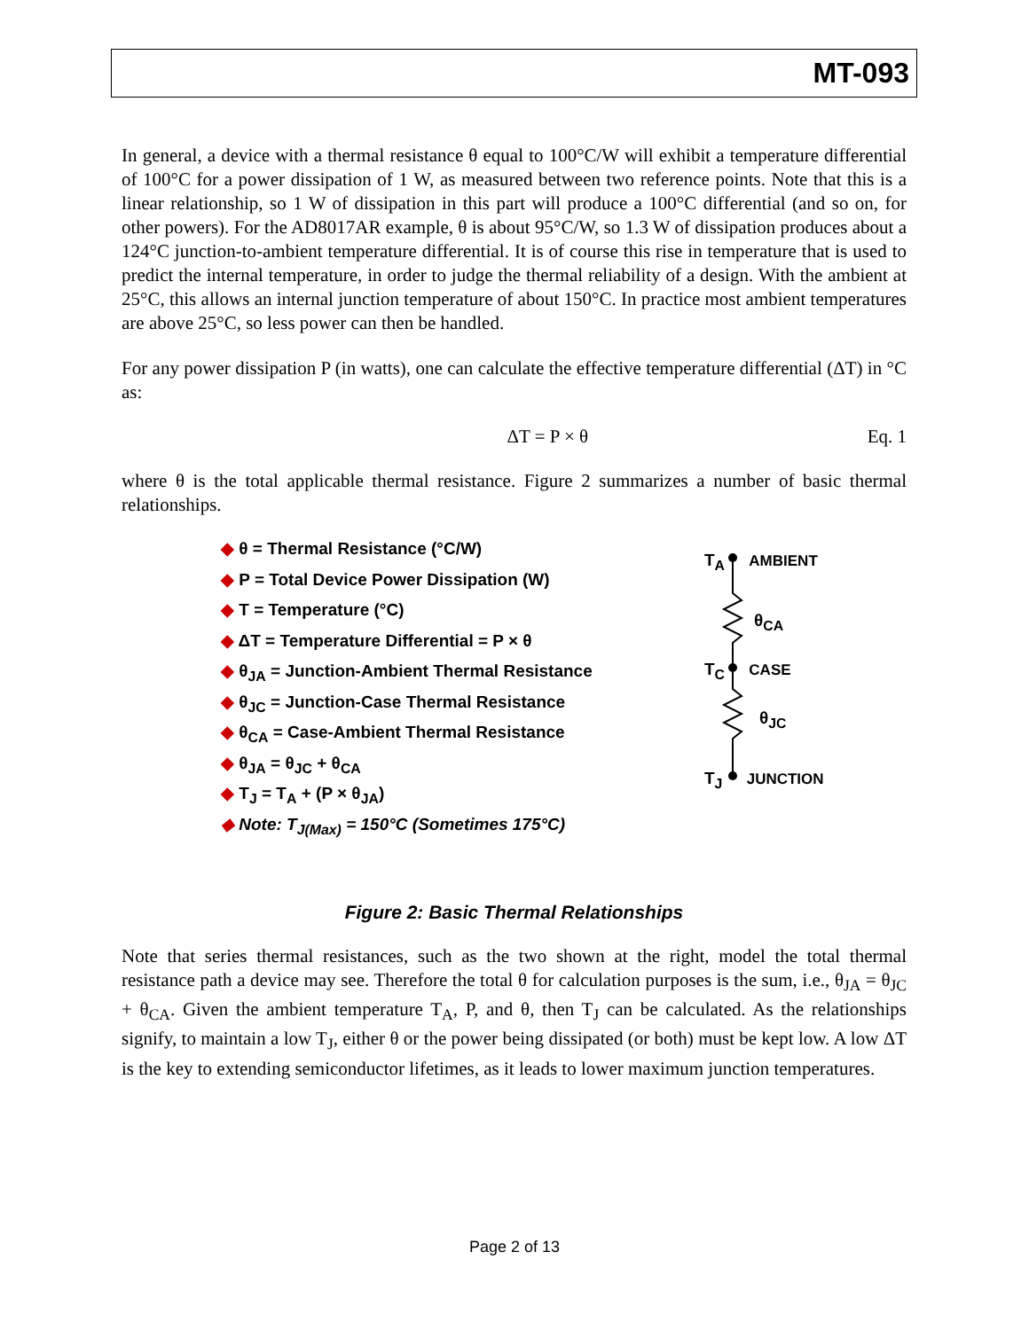MT-093
In general, a device with a thermal resistance θ equal to 100°C/W will exhibit a temperature differential of 100°C for a power dissipation of 1 W, as measured between two reference points. Note that this is a linear relationship, so 1 W of dissipation in this part will produce a 100°C differential (and so on, for other powers). For the AD8017AR example, θ is about 95°C/W, so 1.3 W of dissipation produces about a 124°C junction-to-ambient temperature differential. It is of course this rise in temperature that is used to predict the internal temperature, in order to judge the thermal reliability of a design. With the ambient at 25°C, this allows an internal junction temperature of about 150°C. In practice most ambient temperatures are above 25°C, so less power can then be handled.
For any power dissipation P (in watts), one can calculate the effective temperature differential (ΔT) in °C as:
ΔT = P × θ Eq. 1
where θ is the total applicable thermal resistance. Figure 2 summarizes a number of basic thermal relationships.
◆ θ = Thermal Resistance (°C/W)
◆ P = Total Device Power Dissipation (W)
◆ T = Temperature (°C)
◆ ΔT = Temperature Differential = P × θ
◆ θ<sub>JA</sub> = Junction-Ambient Thermal Resistance
◆ θ<sub>JC</sub> = Junction-Case Thermal Resistance
◆ θ<sub>CA</sub> = Case-Ambient Thermal Resistance
◆ θ<sub>JA</sub> = θ<sub>JC</sub> + θ<sub>CA</sub>
◆ T<sub>J</sub> = T<sub>A</sub> + (P × θ<sub>JA</sub>)
◆ Note: T<sub>J(Max)</sub> = 150°C (Sometimes 175°C)
T<sub>A</sub> AMBIENT
θ<sub>CA</sub>
T<sub>C</sub> CASE
θ<sub>JC</sub>
T<sub>J</sub> JUNCTION
Figure 2: Basic Thermal Relationships
Note that series thermal resistances, such as the two shown at the right, model the total thermal resistance path a device may see. Therefore the total θ for calculation purposes is the sum, i.e., θ<sub>JA</sub> = θ<sub>JC</sub> + θ<sub>CA</sub>. Given the ambient temperature T<sub>A</sub>, P, and θ, then T<sub>J</sub> can be calculated. As the relationships signify, to maintain a low T<sub>J</sub>, either θ or the power being dissipated (or both) must be kept low. A low ΔT is the key to extending semiconductor lifetimes, as it leads to lower maximum junction temperatures.
Page 2 of 13